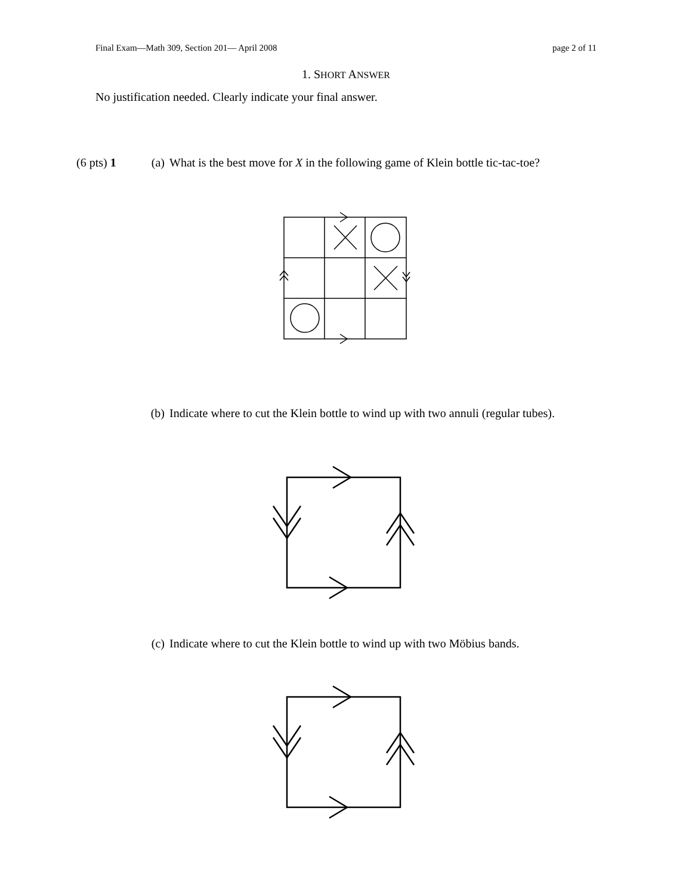Final Exam—Math 309, Section 201— April 2008 page 2 of 11
1. SHORT ANSWER
No justification needed. Clearly indicate your final answer.
(6 pts) 1 (a) What is the best move for X in the following game of Klein bottle tic-tac-toe?
(b) Indicate where to cut the Klein bottle to wind up with two annuli (regular tubes).
(c) Indicate where to cut the Klein bottle to wind up with two Möbius bands.